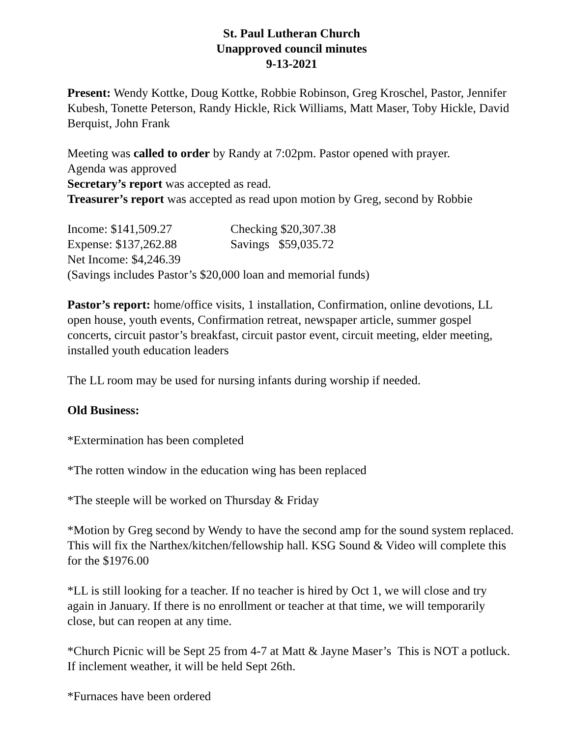St. Paul Lutheran Church
Unapproved council minutes
9-13-2021
Present: Wendy Kottke, Doug Kottke, Robbie Robinson, Greg Kroschel, Pastor, Jennifer Kubesh, Tonette Peterson, Randy Hickle, Rick Williams, Matt Maser, Toby Hickle, David Berquist, John Frank
Meeting was called to order by Randy at 7:02pm. Pastor opened with prayer.
Agenda was approved
Secretary’s report was accepted as read.
Treasurer’s report was accepted as read upon motion by Greg, second by Robbie
| Income: $141,509.27 | Checking $20,307.38 |
| Expense: $137,262.88 | Savings $59,035.72 |
| Net Income: $4,246.39 | |
| (Savings includes Pastor’s $20,000 loan and memorial funds) | |
Pastor’s report: home/office visits, 1 installation, Confirmation, online devotions, LL open house, youth events, Confirmation retreat, newspaper article, summer gospel concerts, circuit pastor’s breakfast, circuit pastor event, circuit meeting, elder meeting, installed youth education leaders
The LL room may be used for nursing infants during worship if needed.
Old Business:
*Extermination has been completed
*The rotten window in the education wing has been replaced
*The steeple will be worked on Thursday & Friday
*Motion by Greg second by Wendy to have the second amp for the sound system replaced. This will fix the Narthex/kitchen/fellowship hall. KSG Sound & Video will complete this for the $1976.00
*LL is still looking for a teacher. If no teacher is hired by Oct 1, we will close and try again in January. If there is no enrollment or teacher at that time, we will temporarily close, but can reopen at any time.
*Church Picnic will be Sept 25 from 4-7 at Matt & Jayne Maser’s This is NOT a potluck. If inclement weather, it will be held Sept 26th.
*Furnaces have been ordered